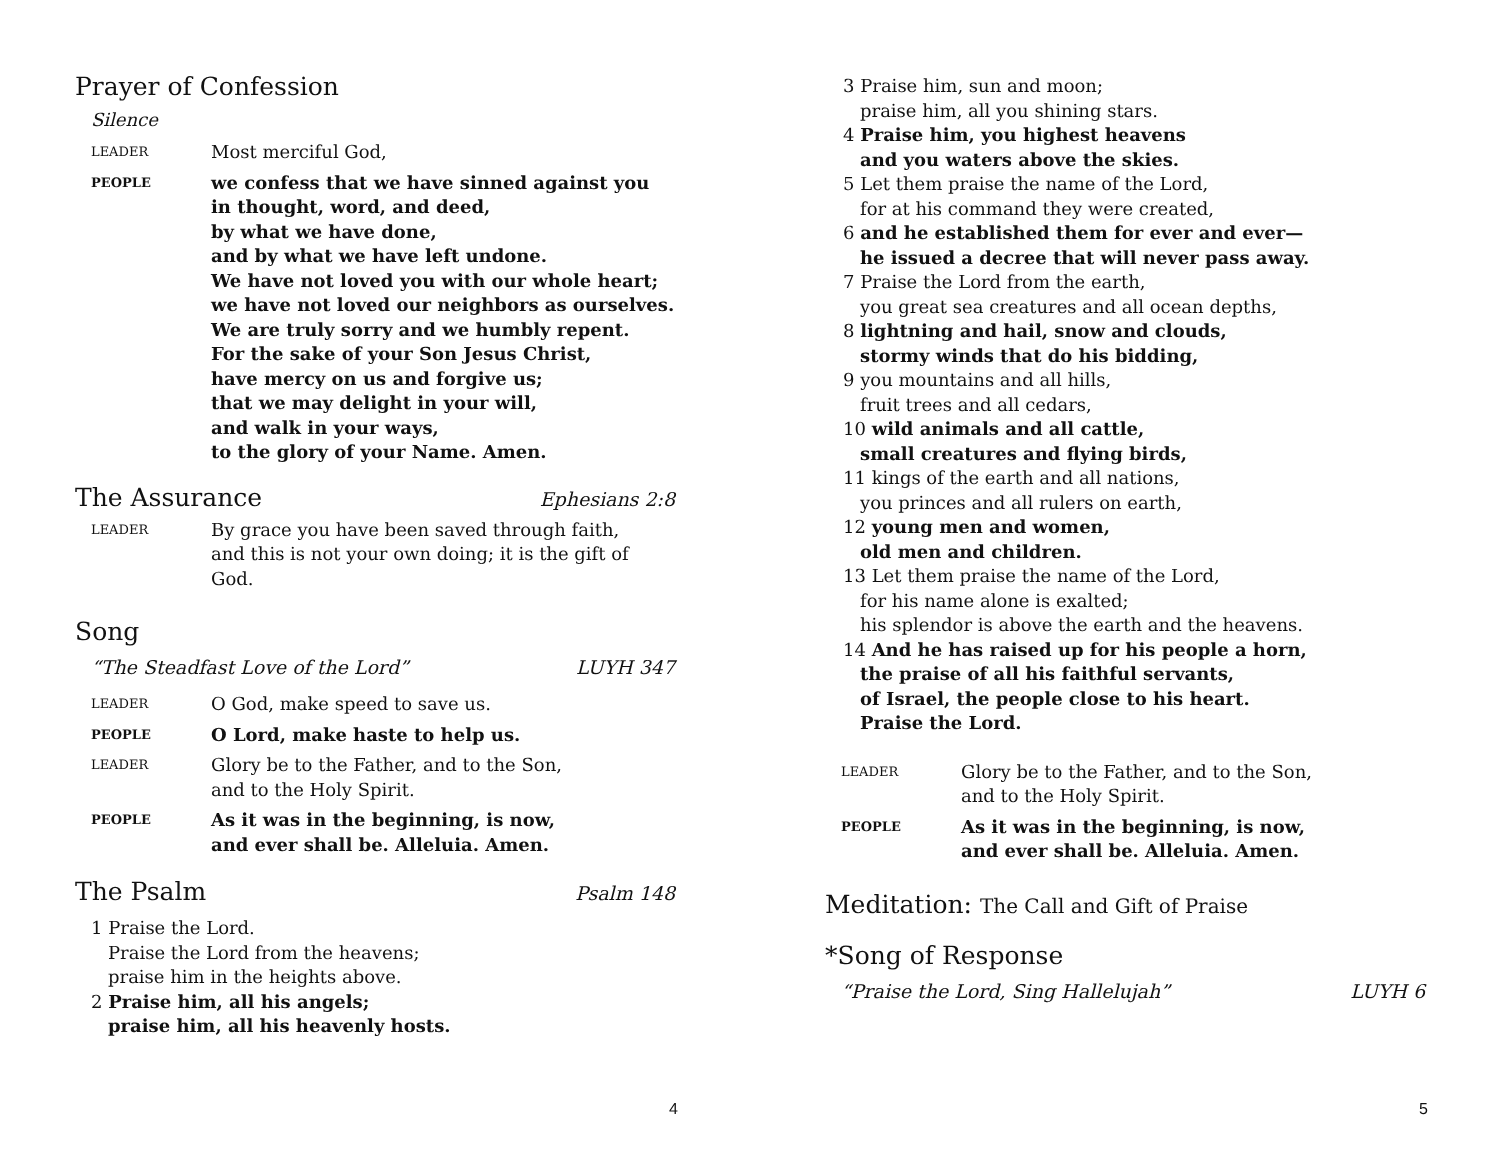Prayer of Confession
Silence
LEADER Most merciful God,
PEOPLE we confess that we have sinned against you
in thought, word, and deed,
by what we have done,
and by what we have left undone.
We have not loved you with our whole heart;
we have not loved our neighbors as ourselves.
We are truly sorry and we humbly repent.
For the sake of your Son Jesus Christ,
have mercy on us and forgive us;
that we may delight in your will,
and walk in your ways,
to the glory of your Name. Amen.
The Assurance Ephesians 2:8
LEADER By grace you have been saved through faith,
and this is not your own doing; it is the gift of God.
Song
“The Steadfast Love of the Lord” LUYH 347
LEADER O God, make speed to save us.
PEOPLE O Lord, make haste to help us.
LEADER Glory be to the Father, and to the Son,
and to the Holy Spirit.
PEOPLE As it was in the beginning, is now,
and ever shall be. Alleluia. Amen.
The Psalm Psalm 148
1 Praise the Lord.
Praise the Lord from the heavens;
praise him in the heights above.
2 Praise him, all his angels;
praise him, all his heavenly hosts.
4
3 Praise him, sun and moon;
praise him, all you shining stars.
4 Praise him, you highest heavens
and you waters above the skies.
5 Let them praise the name of the Lord,
for at his command they were created,
6 and he established them for ever and ever—
he issued a decree that will never pass away.
7 Praise the Lord from the earth,
you great sea creatures and all ocean depths,
8 lightning and hail, snow and clouds,
stormy winds that do his bidding,
9 you mountains and all hills,
fruit trees and all cedars,
10 wild animals and all cattle,
small creatures and flying birds,
11 kings of the earth and all nations,
you princes and all rulers on earth,
12 young men and women,
old men and children.
13 Let them praise the name of the Lord,
for his name alone is exalted;
his splendor is above the earth and the heavens.
14 And he has raised up for his people a horn,
the praise of all his faithful servants,
of Israel, the people close to his heart.
Praise the Lord.
LEADER Glory be to the Father, and to the Son,
and to the Holy Spirit.
PEOPLE As it was in the beginning, is now,
and ever shall be. Alleluia. Amen.
Meditation: The Call and Gift of Praise
*Song of Response
“Praise the Lord, Sing Hallelujah” LUYH 6
5